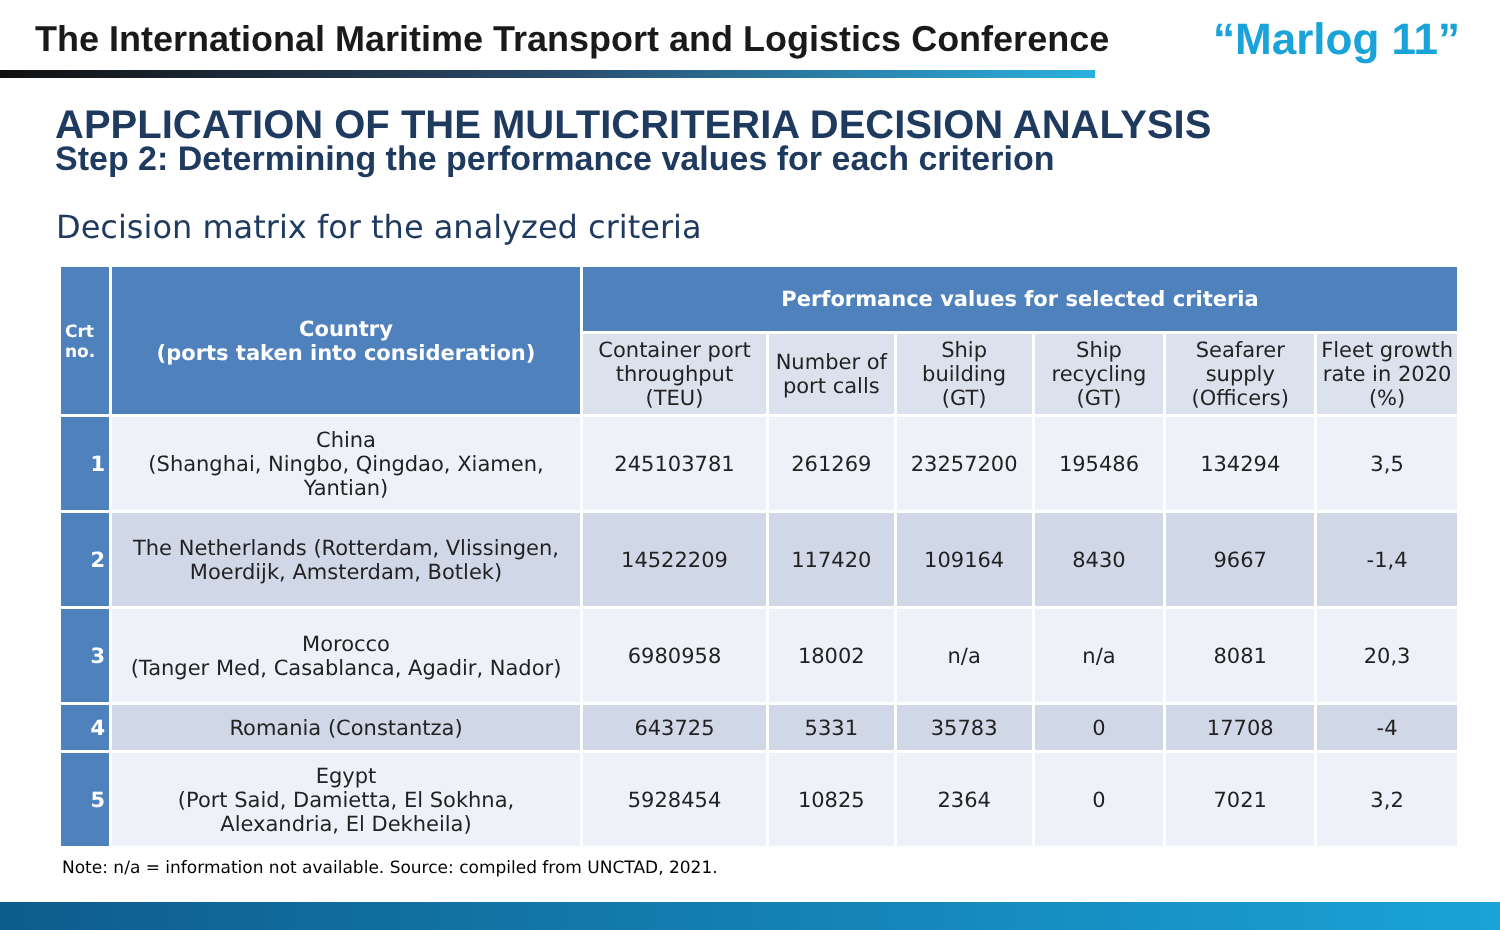The International Maritime Transport and Logistics Conference “Marlog 11”
APPLICATION OF THE MULTICRITERIA DECISION ANALYSIS
Step 2: Determining the performance values for each criterion
Decision matrix for the analyzed criteria
| Crt no. | Country (ports taken into consideration) | Performance values for selected criteria | | | | | |
| --- | --- | --- | --- | --- | --- | --- | --- |
| | | Container port throughput (TEU) | Number of port calls | Ship building (GT) | Ship recycling (GT) | Seafarer supply (Officers) | Fleet growth rate in 2020 (%) |
| 1 | China (Shanghai, Ningbo, Qingdao, Xiamen, Yantian) | 245103781 | 261269 | 23257200 | 195486 | 134294 | 3,5 |
| 2 | The Netherlands (Rotterdam, Vlissingen, Moerdijk, Amsterdam, Botlek) | 14522209 | 117420 | 109164 | 8430 | 9667 | -1,4 |
| 3 | Morocco (Tanger Med, Casablanca, Agadir, Nador) | 6980958 | 18002 | n/a | n/a | 8081 | 20,3 |
| 4 | Romania (Constantza) | 643725 | 5331 | 35783 | 0 | 17708 | -4 |
| 5 | Egypt (Port Said, Damietta, El Sokhna, Alexandria, El Dekheila) | 5928454 | 10825 | 2364 | 0 | 7021 | 3,2 |
Note: n/a = information not available. Source: compiled from UNCTAD, 2021.